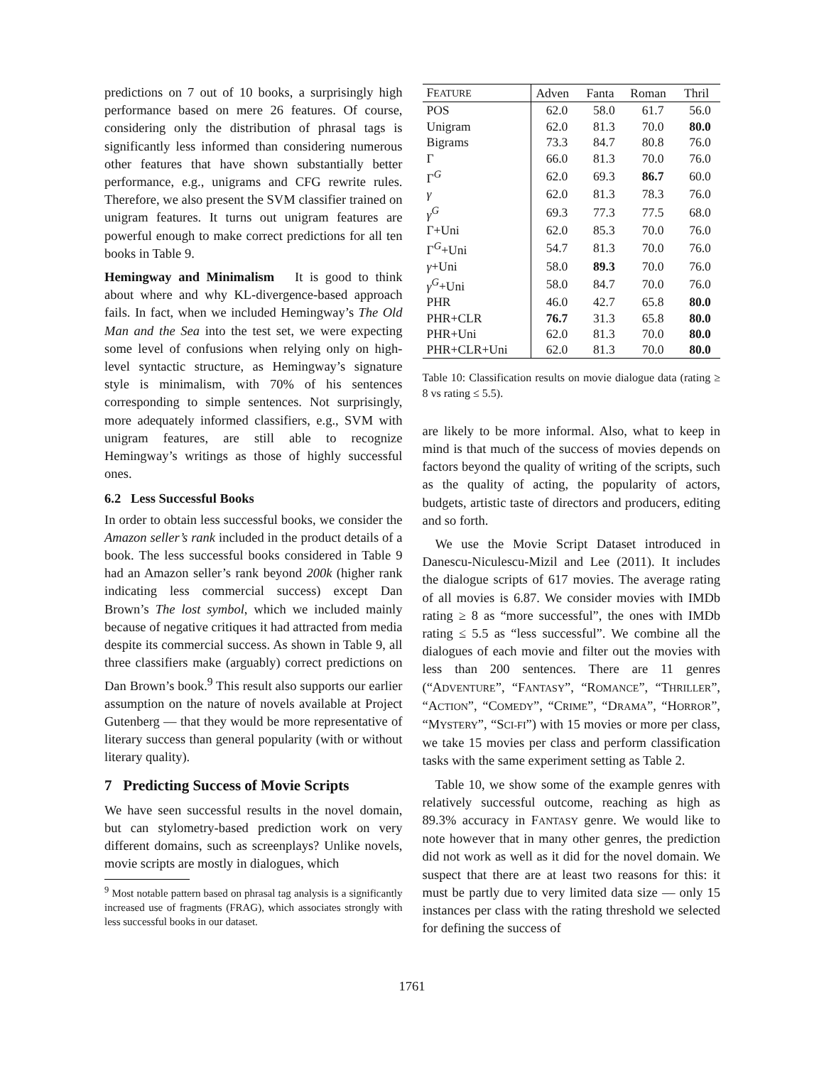predictions on 7 out of 10 books, a surprisingly high performance based on mere 26 features. Of course, considering only the distribution of phrasal tags is significantly less informed than considering numerous other features that have shown substantially better performance, e.g., unigrams and CFG rewrite rules. Therefore, we also present the SVM classifier trained on unigram features. It turns out unigram features are powerful enough to make correct predictions for all ten books in Table 9.
Hemingway and Minimalism It is good to think about where and why KL-divergence-based approach fails. In fact, when we included Hemingway’s The Old Man and the Sea into the test set, we were expecting some level of confusions when relying only on high-level syntactic structure, as Hemingway’s signature style is minimalism, with 70% of his sentences corresponding to simple sentences. Not surprisingly, more adequately informed classifiers, e.g., SVM with unigram features, are still able to recognize Hemingway’s writings as those of highly successful ones.
6.2 Less Successful Books
In order to obtain less successful books, we consider the Amazon seller’s rank included in the product details of a book. The less successful books considered in Table 9 had an Amazon seller’s rank beyond 200k (higher rank indicating less commercial success) except Dan Brown’s The lost symbol, which we included mainly because of negative critiques it had attracted from media despite its commercial success. As shown in Table 9, all three classifiers make (arguably) correct predictions on Dan Brown’s book.<sup>9</sup> This result also supports our earlier assumption on the nature of novels available at Project Gutenberg — that they would be more representative of literary success than general popularity (with or without literary quality).
7 Predicting Success of Movie Scripts
We have seen successful results in the novel domain, but can stylometry-based prediction work on very different domains, such as screenplays? Unlike novels, movie scripts are mostly in dialogues, which
<sup>9</sup> Most notable pattern based on phrasal tag analysis is a significantly increased use of fragments (FRAG), which associates strongly with less successful books in our dataset.
| F EATURE | Adven | Fanta | Roman | Thril |
| --- | --- | --- | --- | --- |
| POS | 62.0 | 58.0 | 61.7 | 56.0 |
| Unigram | 62.0 | 81.3 | 70.0 | 80.0 |
| Bigrams | 73.3 | 84.7 | 80.8 | 76.0 |
| Γ | 66.0 | 81.3 | 70.0 | 76.0 |
| Γ<sup>G</sup> | 62.0 | 69.3 | 86.7 | 60.0 |
| γ | 62.0 | 81.3 | 78.3 | 76.0 |
| γ<sup>G</sup> | 69.3 | 77.3 | 77.5 | 68.0 |
| Γ+Uni | 62.0 | 85.3 | 70.0 | 76.0 |
| Γ<sup>G</sup>+Uni | 54.7 | 81.3 | 70.0 | 76.0 |
| γ +Uni | 58.0 | 89.3 | 70.0 | 76.0 |
| γ<sup>G</sup>+Uni | 58.0 | 84.7 | 70.0 | 76.0 |
| PHR | 46.0 | 42.7 | 65.8 | 80.0 |
| PHR+CLR | 76.7 | 31.3 | 65.8 | 80.0 |
| PHR+Uni | 62.0 | 81.3 | 70.0 | 80.0 |
| PHR+CLR+Uni | 62.0 | 81.3 | 70.0 | 80.0 |
Table 10: Classification results on movie dialogue data (rating ≥ 8 vs rating ≤ 5.5).
are likely to be more informal. Also, what to keep in mind is that much of the success of movies depends on factors beyond the quality of writing of the scripts, such as the quality of acting, the popularity of actors, budgets, artistic taste of directors and producers, editing and so forth.
We use the Movie Script Dataset introduced in Danescu-Niculescu-Mizil and Lee (2011). It includes the dialogue scripts of 617 movies. The average rating of all movies is 6.87. We consider movies with IMDb rating ≥ 8 as “more successful”, the ones with IMDb rating ≤ 5.5 as “less successful”. We combine all the dialogues of each movie and filter out the movies with less than 200 sentences. There are 11 genres (“ADVENTURE”, “FANTASY”, “ROMANCE”, “THRILLER”, “ACTION”, “COMEDY”, “CRIME”, “DRAMA”, “HORROR”, “MYSTERY”, “SCI-FI”) with 15 movies or more per class, we take 15 movies per class and perform classification tasks with the same experiment setting as Table 2.
Table 10, we show some of the example genres with relatively successful outcome, reaching as high as 89.3% accuracy in FANTASY genre. We would like to note however that in many other genres, the prediction did not work as well as it did for the novel domain. We suspect that there are at least two reasons for this: it must be partly due to very limited data size — only 15 instances per class with the rating threshold we selected for defining the success of
1761